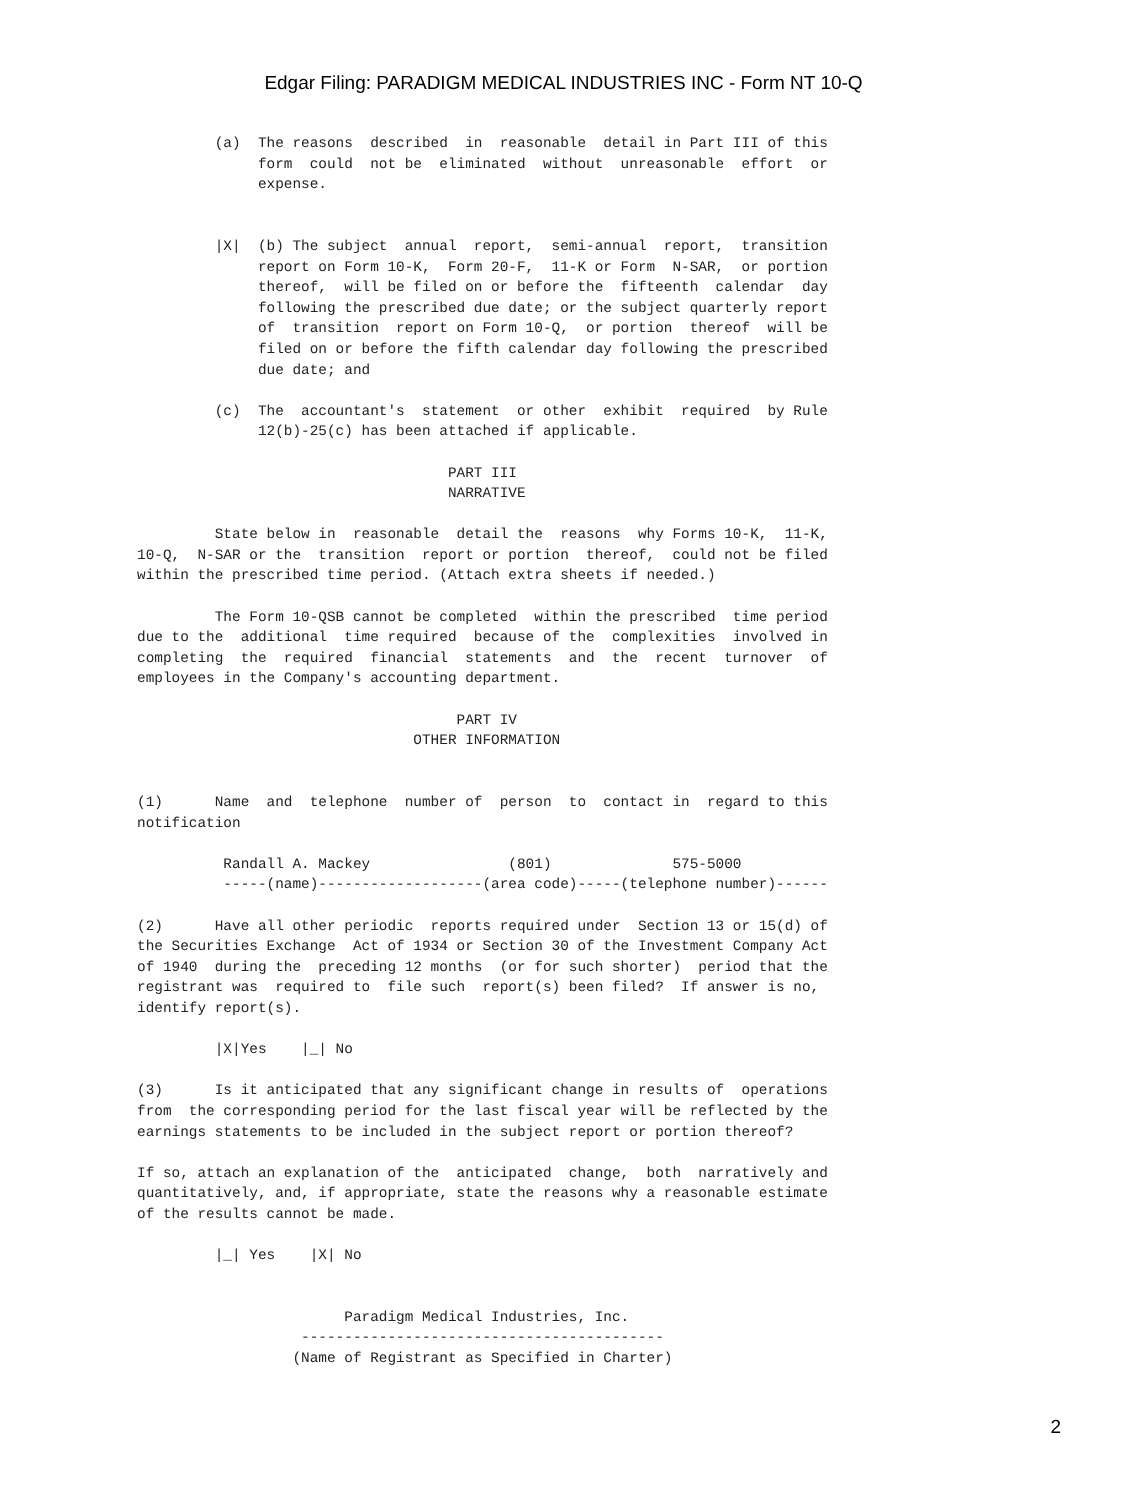Edgar Filing: PARADIGM MEDICAL INDUSTRIES INC - Form NT 10-Q
         (a)  The reasons  described  in  reasonable  detail in Part III of this
              form  could  not be  eliminated  without  unreasonable  effort  or
              expense.


         |X|  (b) The subject  annual  report,  semi-annual  report,  transition
              report on Form 10-K,  Form 20-F,  11-K or Form  N-SAR,  or portion
              thereof,  will be filed on or before the  fifteenth  calendar  day
              following the prescribed due date; or the subject quarterly report
              of  transition  report on Form 10-Q,  or portion  thereof  will be
              filed on or before the fifth calendar day following the prescribed
              due date; and

         (c)  The  accountant's  statement  or other  exhibit  required  by Rule
              12(b)-25(c) has been attached if applicable.

                                    PART III
                                    NARRATIVE

         State below in  reasonable  detail the  reasons  why Forms 10-K,  11-K,
10-Q,  N-SAR or the  transition  report or portion  thereof,  could not be filed
within the prescribed time period. (Attach extra sheets if needed.)

         The Form 10-QSB cannot be completed  within the prescribed  time period
due to the  additional  time required  because of the  complexities  involved in
completing  the  required  financial  statements  and  the  recent  turnover  of
employees in the Company's accounting department.

                                     PART IV
                                OTHER INFORMATION


(1)      Name  and  telephone  number of  person  to  contact in  regard to this
notification

          Randall A. Mackey                (801)              575-5000
          -----(name)-------------------(area code)-----(telephone number)------

(2)      Have all other periodic  reports required under  Section 13 or 15(d) of
the Securities Exchange  Act of 1934 or Section 30 of the Investment Company Act
of 1940  during the  preceding 12 months  (or for such shorter)  period that the
registrant was  required to  file such  report(s) been filed?  If answer is no,
identify report(s).

         |X|Yes    |_| No

(3)      Is it anticipated that any significant change in results of  operations
from  the corresponding period for the last fiscal year will be reflected by the
earnings statements to be included in the subject report or portion thereof?

If so, attach an explanation of the  anticipated  change,  both  narratively and
quantitatively, and, if appropriate, state the reasons why a reasonable estimate
of the results cannot be made.

         |_| Yes    |X| No


                        Paradigm Medical Industries, Inc.
                   ------------------------------------------
                  (Name of Registrant as Specified in Charter)
2